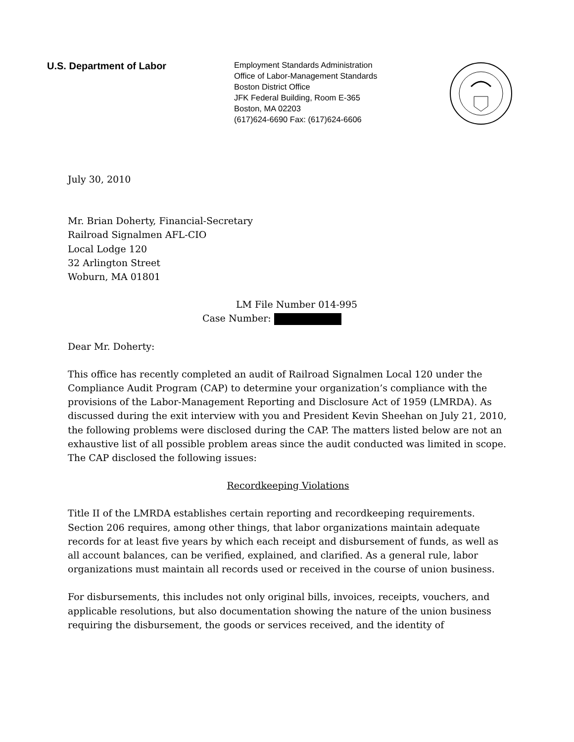U.S. Department of Labor
Employment Standards Administration
Office of Labor-Management Standards
Boston District Office
JFK Federal Building, Room E-365
Boston, MA 02203
(617)624-6690 Fax: (617)624-6606
July 30, 2010
Mr. Brian Doherty, Financial-Secretary
Railroad Signalmen AFL-CIO
Local Lodge 120
32 Arlington Street
Woburn, MA 01801
LM File Number 014-995
Case Number:
Dear Mr. Doherty:
This office has recently completed an audit of Railroad Signalmen Local 120 under the Compliance Audit Program (CAP) to determine your organization’s compliance with the provisions of the Labor-Management Reporting and Disclosure Act of 1959 (LMRDA). As discussed during the exit interview with you and President Kevin Sheehan on July 21, 2010, the following problems were disclosed during the CAP. The matters listed below are not an exhaustive list of all possible problem areas since the audit conducted was limited in scope. The CAP disclosed the following issues:
Recordkeeping Violations
Title II of the LMRDA establishes certain reporting and recordkeeping requirements. Section 206 requires, among other things, that labor organizations maintain adequate records for at least five years by which each receipt and disbursement of funds, as well as all account balances, can be verified, explained, and clarified. As a general rule, labor organizations must maintain all records used or received in the course of union business.
For disbursements, this includes not only original bills, invoices, receipts, vouchers, and applicable resolutions, but also documentation showing the nature of the union business requiring the disbursement, the goods or services received, and the identity of